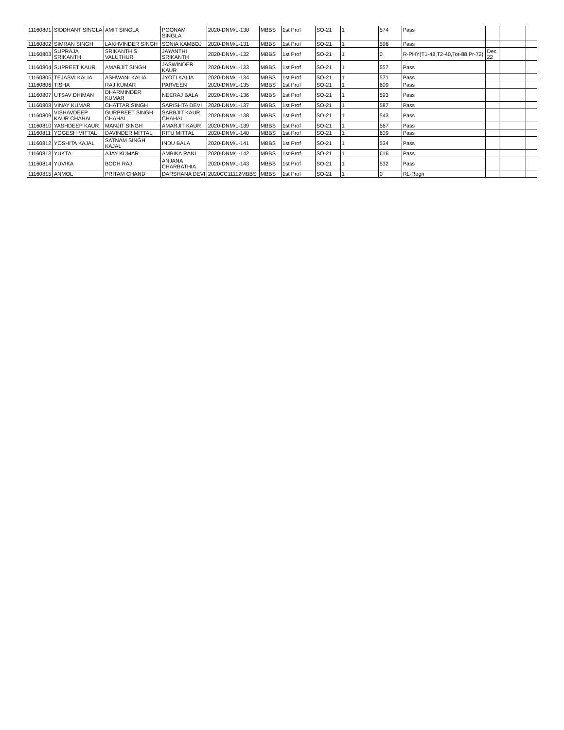| 11160801 | SIDDHANT SINGLA | AMIT SINGLA | POONAM SINGLA | 2020-DNM/L-130 | MBBS | 1st Prof | SO-21 | 1 | 574 | Pass | | | |
| 11160802 | SIMRAN SINGH | LAKHVINDER SINGH | SONIA KAMBOJ | 2020-DNM/L-131 | MBBS | 1st Prof | SO-21 | 1 | 596 | Pass | | | |
| 11160803 | SUPRAJA SRIKANTH | SRIKANTH S VALUTHUR | JAYANTHI SRIKANTH | 2020-DNM/L-132 | MBBS | 1st Prof | SO-21 | 1 | 0 | R-PHY(T1-48,T2-40,Tot-88,Pr-72) | Dec 22 | | |
| 11160804 | SUPREET KAUR | AMARJIT SINGH | JASWINDER KAUR | 2020-DNM/L-133 | MBBS | 1st Prof | SO-21 | 1 | 557 | Pass | | | |
| 11160805 | TEJASVI KALIA | ASHWANI KALIA | JYOTI KALIA | 2020-DNM/L-134 | MBBS | 1st Prof | SO-21 | 1 | 571 | Pass | | | |
| 11160806 | TISHA | RAJ KUMAR | PARVEEN | 2020-DNM/L-135 | MBBS | 1st Prof | SO-21 | 1 | 609 | Pass | | | |
| 11160807 | UTSAV DHIMAN | DHARMINDER KUMAR | NEERAJ BALA | 2020-DNM/L-136 | MBBS | 1st Prof | SO-21 | 1 | 593 | Pass | | | |
| 11160808 | VINAY KUMAR | CHATTAR SINGH | SARISHTA DEVI | 2020-DNM/L-137 | MBBS | 1st Prof | SO-21 | 1 | 587 | Pass | | | |
| 11160809 | VISHAVDEEP KAUR CHAHAL | GURPREET SINGH CHAHAL | SARBJIT KAUR CHAHAL | 2020-DNM/L-138 | MBBS | 1st Prof | SO-21 | 1 | 543 | Pass | | | |
| 11160810 | YASHDEEP KAUR | MANJIT SINGH | AMARJIT KAUR | 2020-DNM/L-139 | MBBS | 1st Prof | SO-21 | 1 | 567 | Pass | | | |
| 11160811 | YOGESH MITTAL | DAVINDER MITTAL | RITU MITTAL | 2020-DNM/L-140 | MBBS | 1st Prof | SO-21 | 1 | 609 | Pass | | | |
| 11160812 | YOSHITA KAJAL | SATNAM SINGH KAJAL | INDU BALA | 2020-DNM/L-141 | MBBS | 1st Prof | SO-21 | 1 | 534 | Pass | | | |
| 11160813 | YUKTA | AJAY KUMAR | AMBIKA RANI | 2020-DNM/L-142 | MBBS | 1st Prof | SO-21 | 1 | 616 | Pass | | | |
| 11160814 | YUVIKA | BODH RAJ | ANJANA CHARBATHIA | 2020-DNM/L-143 | MBBS | 1st Prof | SO-21 | 1 | 532 | Pass | | | |
| 11160815 | ANMOL | PRITAM CHAND | DARSHANA DEVI | 2020CC11112MBBS | MBBS | 1st Prof | SO-21 | 1 | 0 | RL-Regn | | | |